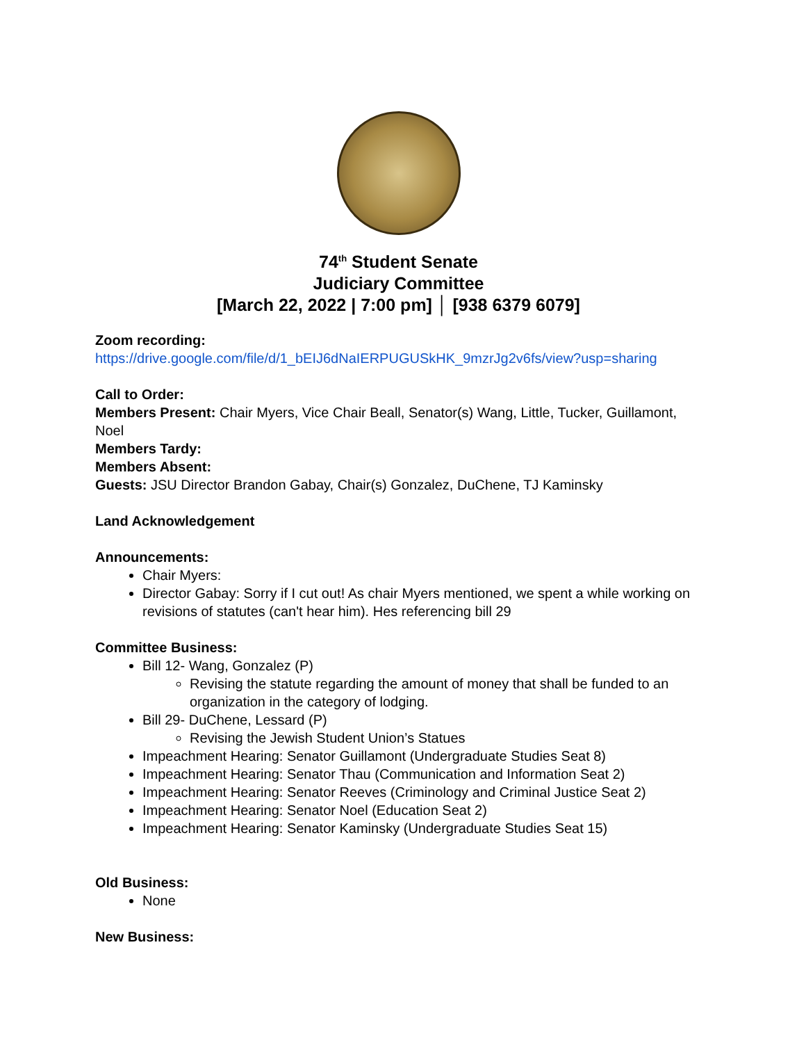74<sup>th</sup> Student Senate
Judiciary Committee
[March 22, 2022 | 7:00 pm] │ [938 6379 6079]
Zoom recording:
https://drive.google.com/file/d/1_bEIJ6dNaIERPUGUSkHK_9mzrJg2v6fs/view?usp=sharing
Call to Order:
Members Present: Chair Myers, Vice Chair Beall, Senator(s) Wang, Little, Tucker, Guillamont, Noel
Members Tardy:
Members Absent:
Guests: JSU Director Brandon Gabay, Chair(s) Gonzalez, DuChene, TJ Kaminsky
Land Acknowledgement
Announcements:
Chair Myers:
Director Gabay: Sorry if I cut out! As chair Myers mentioned, we spent a while working on revisions of statutes (can't hear him). Hes referencing bill 29
Committee Business:
Bill 12- Wang, Gonzalez (P)
Revising the statute regarding the amount of money that shall be funded to an organization in the category of lodging.
Bill 29- DuChene, Lessard (P)
Revising the Jewish Student Union’s Statues
Impeachment Hearing: Senator Guillamont (Undergraduate Studies Seat 8)
Impeachment Hearing: Senator Thau (Communication and Information Seat 2)
Impeachment Hearing: Senator Reeves (Criminology and Criminal Justice Seat 2)
Impeachment Hearing: Senator Noel (Education Seat 2)
Impeachment Hearing: Senator Kaminsky (Undergraduate Studies Seat 15)
Old Business:
None
New Business: